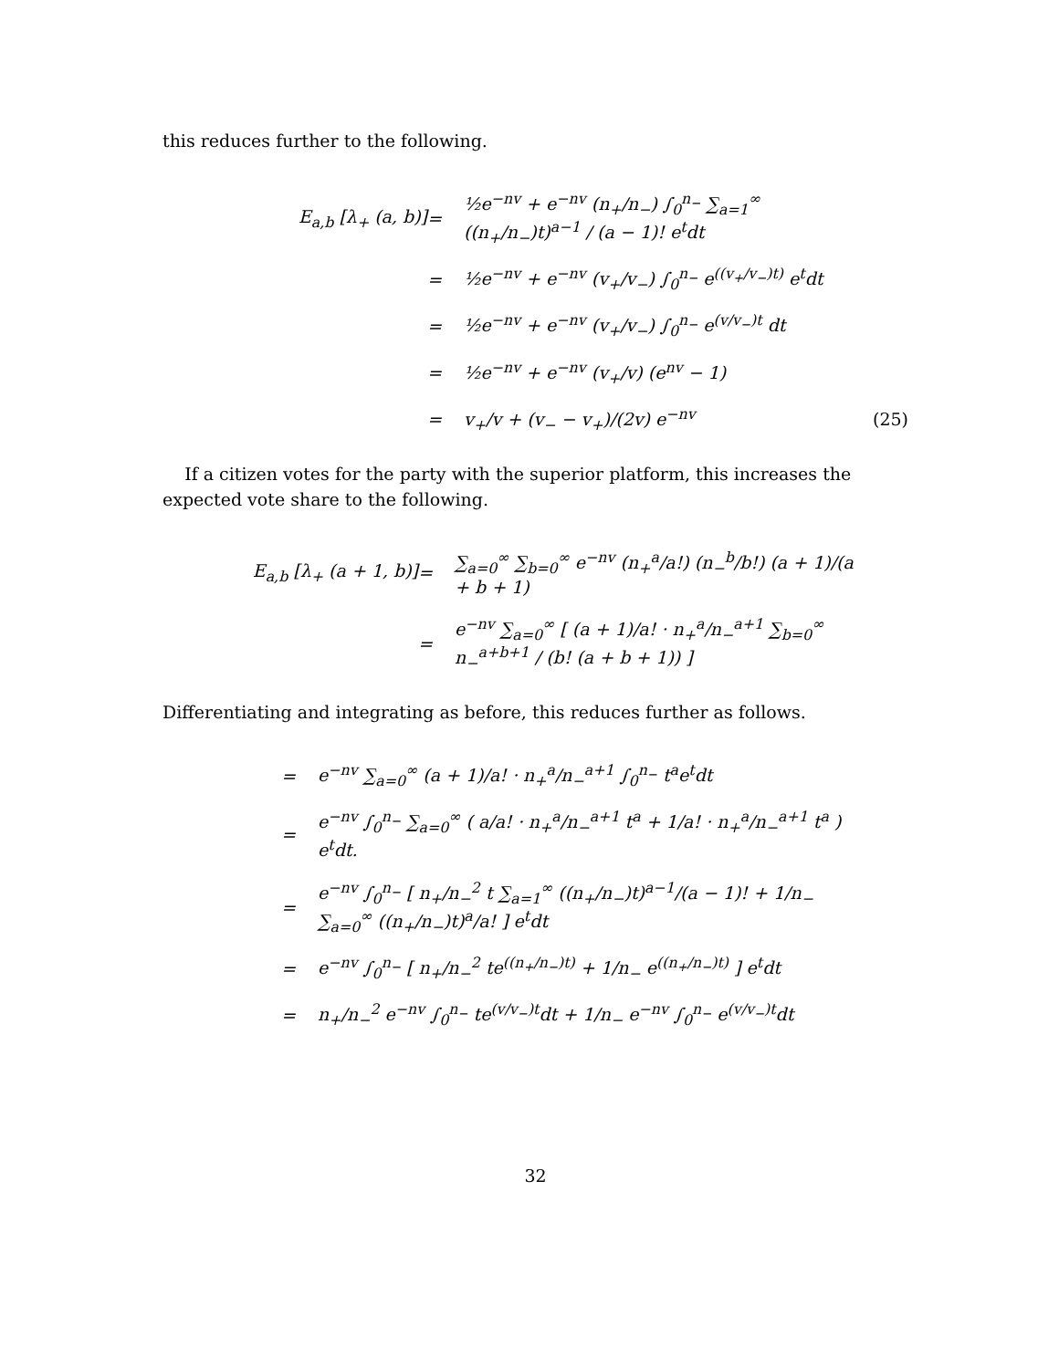this reduces further to the following.
E<sub>a,b</sub> [λ<sub>+</sub> (a, b)]
=
½e<sup>−nv</sup> + e<sup>−nv</sup> (n<sub>+</sub>/n<sub>−</sub>) ∫<sub>0</sub><sup>n<sub>−</sub></sup> ∑<sub>a=1</sub><sup>∞</sup> ((n<sub>+</sub>/n<sub>−</sub>)t)<sup>a−1</sup> / (a − 1)! e<sup>t</sup>dt
=
½e<sup>−nv</sup> + e<sup>−nv</sup> (v<sub>+</sub>/v<sub>−</sub>) ∫<sub>0</sub><sup>n<sub>−</sub></sup> e<sup>((v<sub>+</sub>/v<sub>−</sub>)t)</sup> e<sup>t</sup>dt
=
½e<sup>−nv</sup> + e<sup>−nv</sup> (v<sub>+</sub>/v<sub>−</sub>) ∫<sub>0</sub><sup>n<sub>−</sub></sup> e<sup>(v/v<sub>−</sub>)t</sup> dt
=
½e<sup>−nv</sup> + e<sup>−nv</sup> (v<sub>+</sub>/v) (e<sup>nv</sup> − 1)
=
v<sub>+</sub>/v + (v<sub>−</sub> − v<sub>+</sub>)/(2v) e<sup>−nv</sup>
(25)
If a citizen votes for the party with the superior platform, this increases the expected vote share to the following.
E<sub>a,b</sub> [λ<sub>+</sub> (a + 1, b)]
=
∑<sub>a=0</sub><sup>∞</sup> ∑<sub>b=0</sub><sup>∞</sup> e<sup>−nv</sup> (n<sub>+</sub><sup>a</sup>/a!) (n<sub>−</sub><sup>b</sup>/b!) (a + 1)/(a + b + 1)
=
e<sup>−nv</sup> ∑<sub>a=0</sub><sup>∞</sup> [ (a + 1)/a! · n<sub>+</sub><sup>a</sup>/n<sub>−</sub><sup>a+1</sup> ∑<sub>b=0</sub><sup>∞</sup> n<sub>−</sub><sup>a+b+1</sup> / (b! (a + b + 1)) ]
Differentiating and integrating as before, this reduces further as follows.
=
e<sup>−nv</sup> ∑<sub>a=0</sub><sup>∞</sup> (a + 1)/a! · n<sub>+</sub><sup>a</sup>/n<sub>−</sub><sup>a+1</sup> ∫<sub>0</sub><sup>n<sub>−</sub></sup> t<sup>a</sup>e<sup>t</sup>dt
=
e<sup>−nv</sup> ∫<sub>0</sub><sup>n<sub>−</sub></sup> ∑<sub>a=0</sub><sup>∞</sup> ( a/a! · n<sub>+</sub><sup>a</sup>/n<sub>−</sub><sup>a+1</sup> t<sup>a</sup> + 1/a! · n<sub>+</sub><sup>a</sup>/n<sub>−</sub><sup>a+1</sup> t<sup>a</sup> ) e<sup>t</sup>dt.
=
e<sup>−nv</sup> ∫<sub>0</sub><sup>n<sub>−</sub></sup> [ n<sub>+</sub>/n<sub>−</sub><sup>2</sup> t ∑<sub>a=1</sub><sup>∞</sup> ((n<sub>+</sub>/n<sub>−</sub>)t)<sup>a−1</sup>/(a − 1)! + 1/n<sub>−</sub> ∑<sub>a=0</sub><sup>∞</sup> ((n<sub>+</sub>/n<sub>−</sub>)t)<sup>a</sup>/a! ] e<sup>t</sup>dt
=
e<sup>−nv</sup> ∫<sub>0</sub><sup>n<sub>−</sub></sup> [ n<sub>+</sub>/n<sub>−</sub><sup>2</sup> te<sup>((n<sub>+</sub>/n<sub>−</sub>)t)</sup> + 1/n<sub>−</sub> e<sup>((n<sub>+</sub>/n<sub>−</sub>)t)</sup> ] e<sup>t</sup>dt
=
n<sub>+</sub>/n<sub>−</sub><sup>2</sup> e<sup>−nv</sup> ∫<sub>0</sub><sup>n<sub>−</sub></sup> te<sup>(v/v<sub>−</sub>)t</sup>dt + 1/n<sub>−</sub> e<sup>−nv</sup> ∫<sub>0</sub><sup>n<sub>−</sub></sup> e<sup>(v/v<sub>−</sub>)t</sup>dt
32